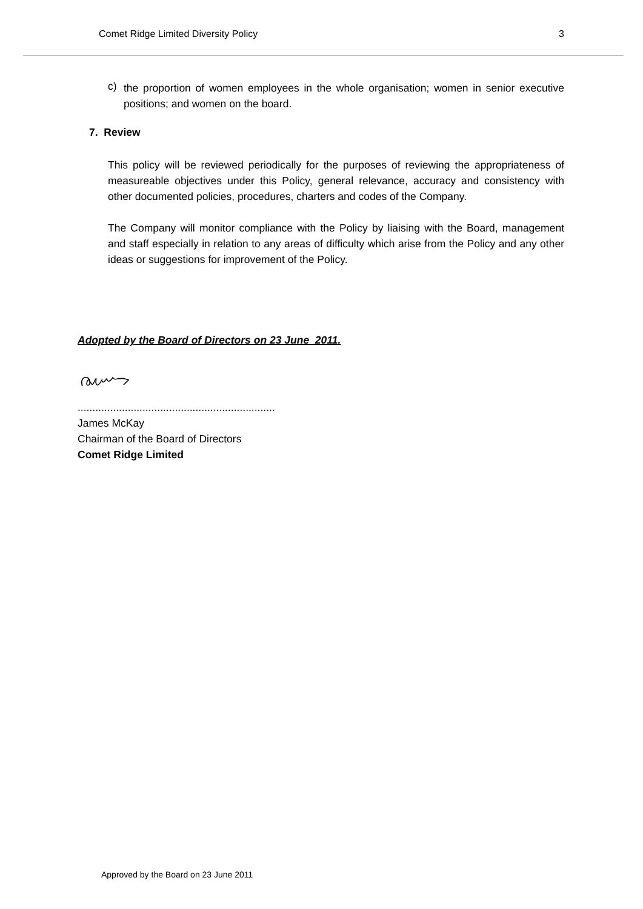Comet Ridge Limited Diversity Policy 3
c)
the proportion of women employees in the whole organisation; women in senior executive positions; and women on the board.
7. Review
This policy will be reviewed periodically for the purposes of reviewing the appropriateness of measureable objectives under this Policy, general relevance, accuracy and consistency with other documented policies, procedures, charters and codes of the Company.
The Company will monitor compliance with the Policy by liaising with the Board, management and staff especially in relation to any areas of difficulty which arise from the Policy and any other ideas or suggestions for improvement of the Policy.
Adopted by the Board of Directors on 23 June 2011.
...................................................................
James McKay
Chairman of the Board of Directors
Comet Ridge Limited
Approved by the Board on 23 June 2011